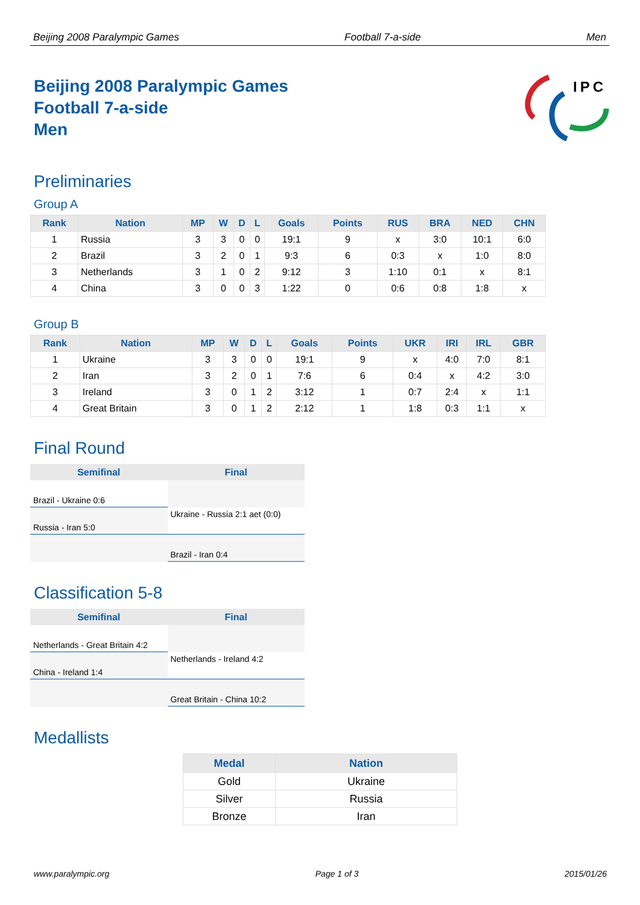Beijing 2008 Paralympic Games Football 7-a-side Men
Beijing 2008 Paralympic Games
Football 7-a-side
Men
IPC
Preliminaries
Group A
| Rank | Nation | MP | W | D | L | Goals | Points | RUS | BRA | NED | CHN |
| --- | --- | --- | --- | --- | --- | --- | --- | --- | --- | --- | --- |
| 1 | Russia | 3 | 3 | 0 | 0 | 19:1 | 9 | x | 3:0 | 10:1 | 6:0 |
| 2 | Brazil | 3 | 2 | 0 | 1 | 9:3 | 6 | 0:3 | x | 1:0 | 8:0 |
| 3 | Netherlands | 3 | 1 | 0 | 2 | 9:12 | 3 | 1:10 | 0:1 | x | 8:1 |
| 4 | China | 3 | 0 | 0 | 3 | 1:22 | 0 | 0:6 | 0:8 | 1:8 | x |
Group B
| Rank | Nation | MP | W | D | L | Goals | Points | UKR | IRI | IRL | GBR |
| --- | --- | --- | --- | --- | --- | --- | --- | --- | --- | --- | --- |
| 1 | Ukraine | 3 | 3 | 0 | 0 | 19:1 | 9 | x | 4:0 | 7:0 | 8:1 |
| 2 | Iran | 3 | 2 | 0 | 1 | 7:6 | 6 | 0:4 | x | 4:2 | 3:0 |
| 3 | Ireland | 3 | 0 | 1 | 2 | 3:12 | 1 | 0:7 | 2:4 | x | 1:1 |
| 4 | Great Britain | 3 | 0 | 1 | 2 | 2:12 | 1 | 1:8 | 0:3 | 1:1 | x |
Final Round
| Semifinal | Final |
| --- | --- |
| Brazil - Ukraine 0:6 | |
| Russia - Iran 5:0 | Ukraine - Russia 2:1 aet (0:0) |
| | Brazil - Iran 0:4 |
Classification 5-8
| Semifinal | Final |
| --- | --- |
| Netherlands - Great Britain 4:2 | |
| China - Ireland 1:4 | Netherlands - Ireland 4:2 |
| | Great Britain - China 10:2 |
Medallists
| Medal | Nation |
| --- | --- |
| Gold | Ukraine |
| Silver | Russia |
| Bronze | Iran |
www.paralympic.org Page 1 of 3 2015/01/26